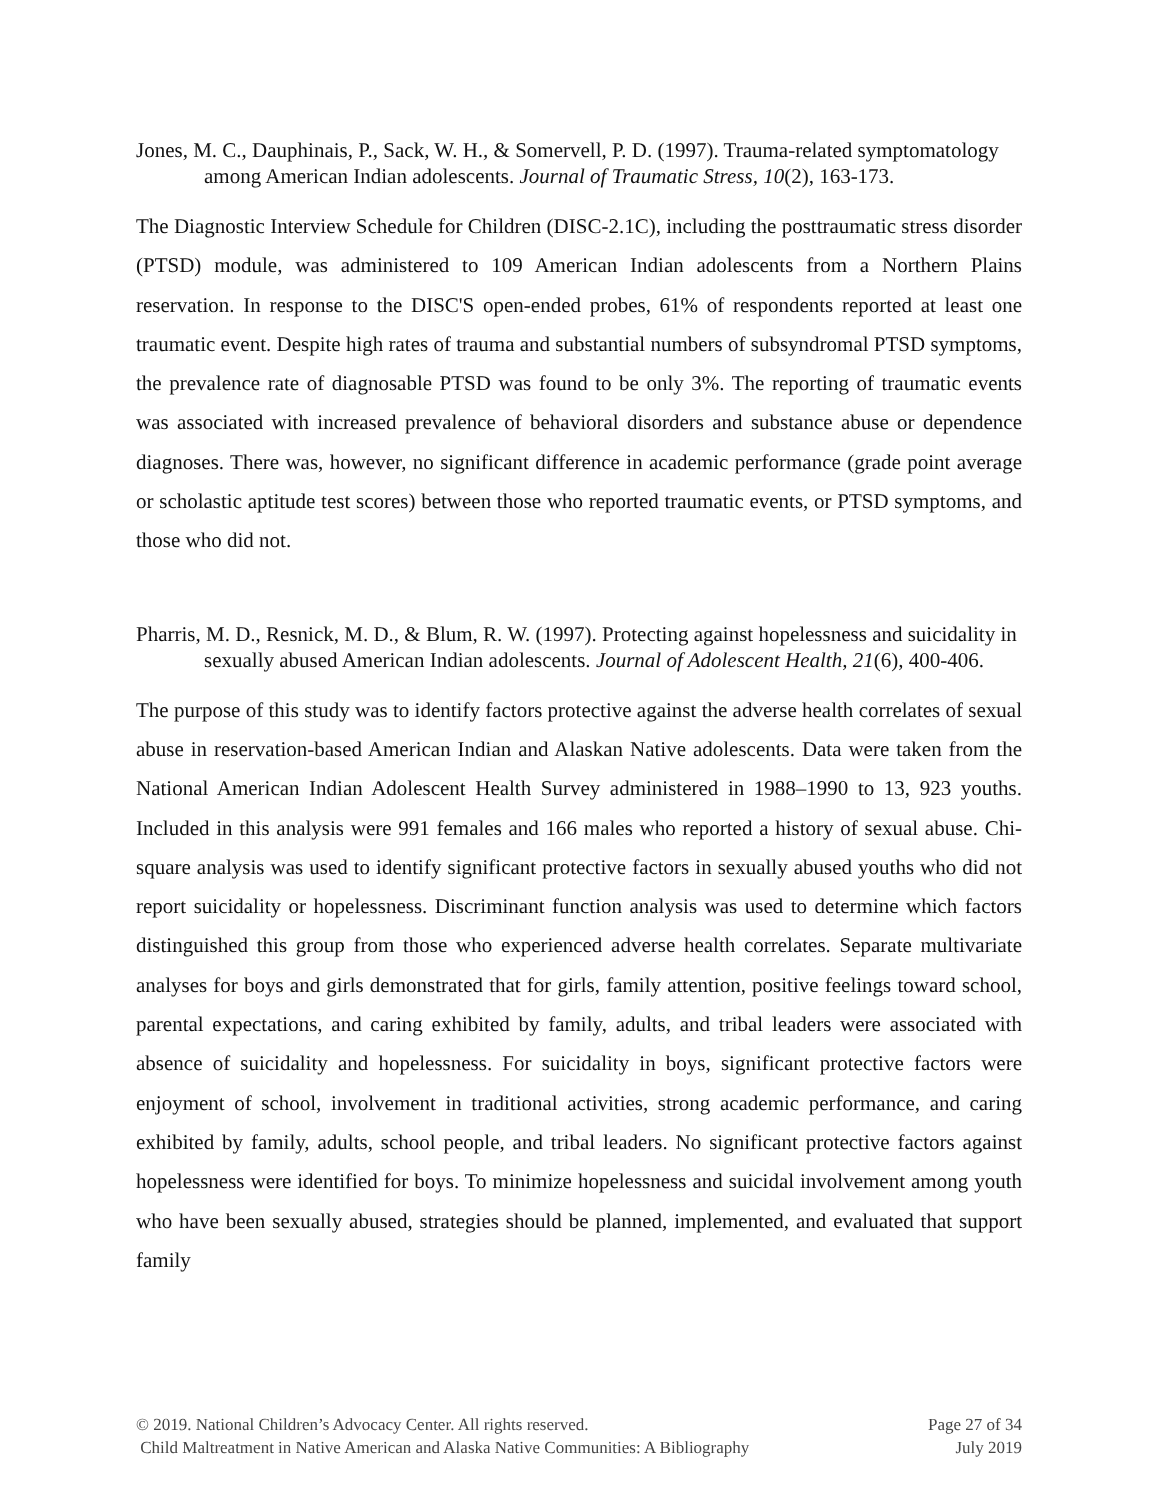Jones, M. C., Dauphinais, P., Sack, W. H., & Somervell, P. D. (1997). Trauma-related symptomatology among American Indian adolescents. Journal of Traumatic Stress, 10(2), 163-173.
The Diagnostic Interview Schedule for Children (DISC-2.1C), including the posttraumatic stress disorder (PTSD) module, was administered to 109 American Indian adolescents from a Northern Plains reservation. In response to the DISC'S open-ended probes, 61% of respondents reported at least one traumatic event. Despite high rates of trauma and substantial numbers of subsyndromal PTSD symptoms, the prevalence rate of diagnosable PTSD was found to be only 3%. The reporting of traumatic events was associated with increased prevalence of behavioral disorders and substance abuse or dependence diagnoses. There was, however, no significant difference in academic performance (grade point average or scholastic aptitude test scores) between those who reported traumatic events, or PTSD symptoms, and those who did not.
Pharris, M. D., Resnick, M. D., & Blum, R. W. (1997). Protecting against hopelessness and suicidality in sexually abused American Indian adolescents. Journal of Adolescent Health, 21(6), 400-406.
The purpose of this study was to identify factors protective against the adverse health correlates of sexual abuse in reservation-based American Indian and Alaskan Native adolescents. Data were taken from the National American Indian Adolescent Health Survey administered in 1988–1990 to 13, 923 youths. Included in this analysis were 991 females and 166 males who reported a history of sexual abuse. Chi-square analysis was used to identify significant protective factors in sexually abused youths who did not report suicidality or hopelessness. Discriminant function analysis was used to determine which factors distinguished this group from those who experienced adverse health correlates. Separate multivariate analyses for boys and girls demonstrated that for girls, family attention, positive feelings toward school, parental expectations, and caring exhibited by family, adults, and tribal leaders were associated with absence of suicidality and hopelessness. For suicidality in boys, significant protective factors were enjoyment of school, involvement in traditional activities, strong academic performance, and caring exhibited by family, adults, school people, and tribal leaders. No significant protective factors against hopelessness were identified for boys. To minimize hopelessness and suicidal involvement among youth who have been sexually abused, strategies should be planned, implemented, and evaluated that support family
© 2019. National Children’s Advocacy Center. All rights reserved.
Child Maltreatment in Native American and Alaska Native Communities: A Bibliography
Page 27 of 34
July 2019